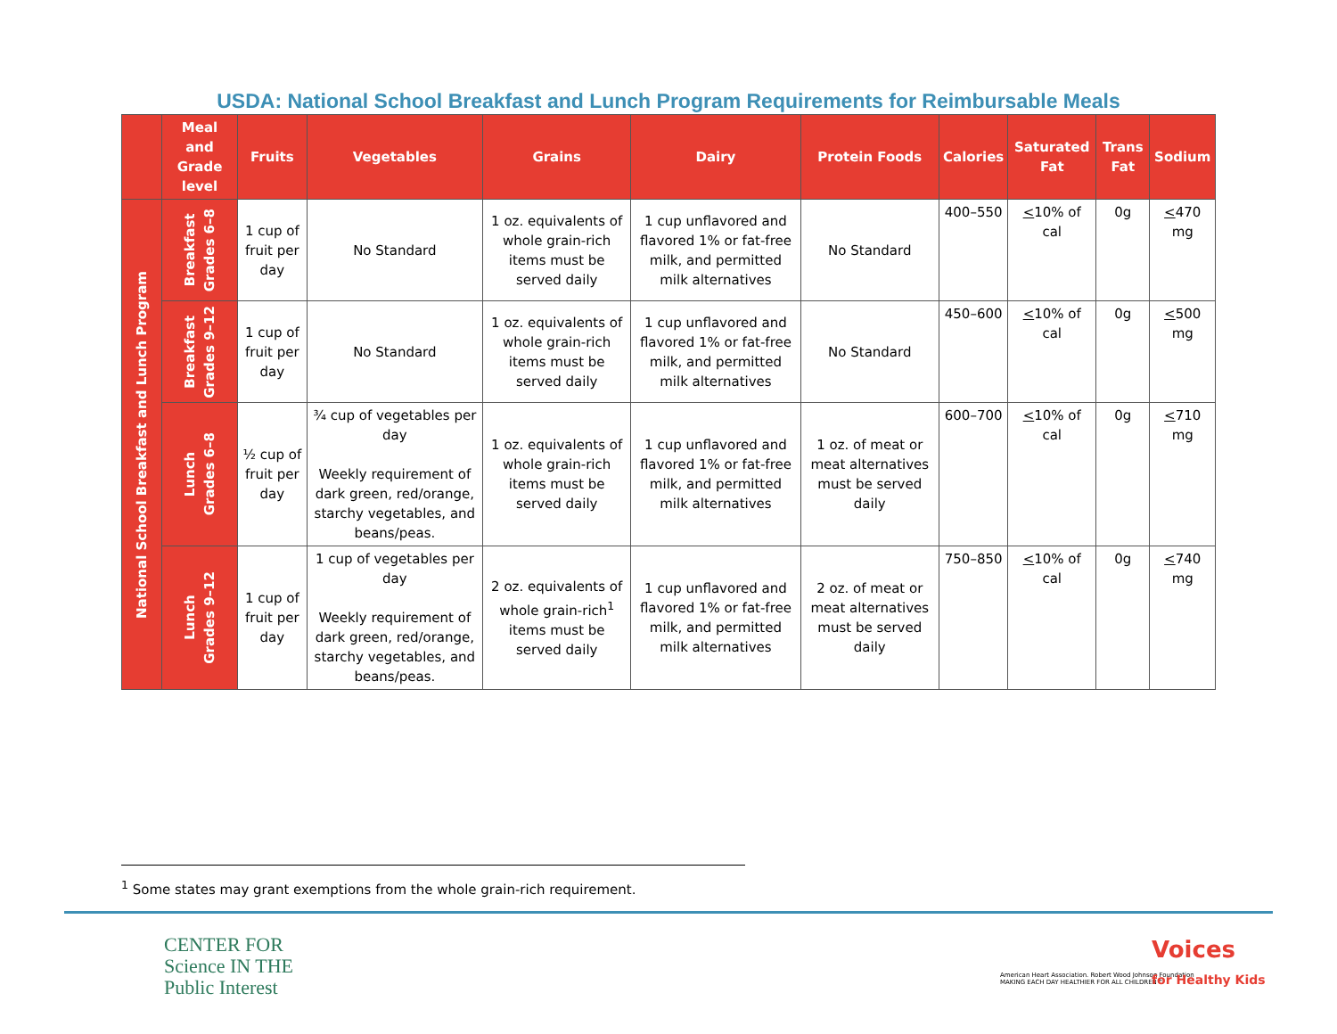USDA: National School Breakfast and Lunch Program Requirements for Reimbursable Meals
| | Meal and Grade level | Fruits | Vegetables | Grains | Dairy | Protein Foods | Calories | Saturated Fat | Trans Fat | Sodium |
| --- | --- | --- | --- | --- | --- | --- | --- | --- | --- | --- |
| National School Breakfast and Lunch Program | Breakfast Grades 6–8 | 1 cup of fruit per day | No Standard | 1 oz. equivalents of whole grain-rich items must be served daily | 1 cup unflavored and flavored 1% or fat-free milk, and permitted milk alternatives | No Standard | 400–550 | < 10% of cal | 0g | < 470 mg |
| | Breakfast Grades 9–12 | 1 cup of fruit per day | No Standard | 1 oz. equivalents of whole grain-rich items must be served daily | 1 cup unflavored and flavored 1% or fat-free milk, and permitted milk alternatives | No Standard | 450–600 | < 10% of cal | 0g | < 500 mg |
| | Lunch Grades 6–8 | ½ cup of fruit per day | ¾ cup of vegetables per day Weekly requirement of dark green, red/orange, starchy vegetables, and beans/peas. | 1 oz. equivalents of whole grain-rich items must be served daily | 1 cup unflavored and flavored 1% or fat-free milk, and permitted milk alternatives | 1 oz. of meat or meat alternatives must be served daily | 600–700 | < 10% of cal | 0g | < 710 mg |
| | Lunch Grades 9–12 | 1 cup of fruit per day | 1 cup of vegetables per day Weekly requirement of dark green, red/orange, starchy vegetables, and beans/peas. | 2 oz. equivalents of whole grain-rich<sup>1</sup> items must be served daily | 1 cup unflavored and flavored 1% or fat-free milk, and permitted milk alternatives | 2 oz. of meat or meat alternatives must be served daily | 750–850 | < 10% of cal | 0g | < 740 mg |
<sup>1</sup> Some states may grant exemptions from the whole grain-rich requirement.
CENTER FOR
Science IN THE
Public Interest
American Heart Association. Robert Wood Johnson Foundation
MAKING EACH DAY HEALTHIER FOR ALL CHILDREN™
Voices
for Healthy Kids